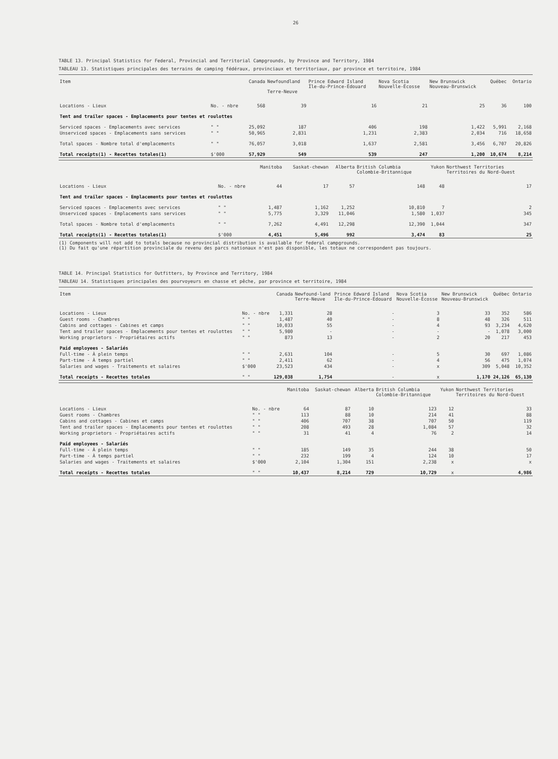26
TABLE 13. Principal Statistics for Federal, Provincial and Territorial Campgrounds, by Province and Territory, 1984
TABLEAU 13. Statistiques principales des terrains de camping fédéraux, provinciaux et territoriaux, par province et territoire, 1984
| Item | | Canada | Newfoundland Terre-Neuve | Prince Edward Island Île-du-Prince-Édouard | Nova Scotia Nouvelle-Écosse | New Brunswick Nouveau-Brunswick | Québec | Ontario |
| --- | --- | --- | --- | --- | --- | --- | --- | --- |
| Locations - Lieux | No. - nbre | 568 | 39 | 16 | 21 | 25 | 36 | 100 |
| Tent and trailer spaces - Emplacements pour tentes et roulottes | | | | | | | | |
| Serviced spaces - Emplacements avec services | " " | 25,092 | 187 | 406 | 198 | 1,422 | 5,991 | 2,168 |
| Unserviced spaces - Emplacements sans services | " " | 50,965 | 2,831 | 1,231 | 2,383 | 2,034 | 716 | 18,658 |
| Total spaces - Nombre total d'emplacements | " " | 76,057 | 3,018 | 1,637 | 2,581 | 3,456 | 6,707 | 20,826 |
| Total receipts(1) - Recettes totales(1) | $'000 | 57,929 | 549 | 539 | 247 | 1,200 | 10,674 | 8,214 |
| | | Manitoba | Saskat-chewan | Alberta | British Columbia Colombie-Britannique | Yukon | Northwest Territories Territoires du Nord-Ouest |
| --- | --- | --- | --- | --- | --- | --- | --- |
| Locations - Lieux | No. - nbre | 44 | 17 | 57 | 148 | 48 | 17 |
| Tent and trailer spaces - Emplacements pour tentes et roulottes | | | | | | | |
| Serviced spaces - Emplacements avec services | " " | 1,487 | 1,162 | 1,252 | 10,810 | 7 | 2 |
| Unserviced spaces - Emplacements sans services | " " | 5,775 | 3,329 | 11,046 | 1,580 | 1,037 | 345 |
| Total spaces - Nombre total d'emplacements | " " | 7,262 | 4,491 | 12,298 | 12,390 | 1,044 | 347 |
| Total receipts(1) - Recettes totales(1) | $'000 | 4,451 | 5,496 | 992 | 3,474 | 83 | 25 |
(1) Components will not add to totals because no provincial distribution is available for federal campgrounds.
(1) Du fait qu'une répartition provinciale du revenu des parcs nationaux n'est pas disponible, les totaux ne correspondent pas toujours.
TABLE 14. Principal Statistics for Outfitters, by Province and Territory, 1984
TABLEAU 14. Statistiques principales des pourvoyeurs en chasse et pêche, par province et territoire, 1984
| Item | | Canada | Newfound-land Terre-Neuve | Prince Edward Island Île-du-Prince-Édouard | Nova Scotia Nouvelle-Écosse | New Brunswick Nouveau-Brunswick | Québec | Ontario |
| --- | --- | --- | --- | --- | --- | --- | --- | --- |
| Locations - Lieux | No. - nbre | 1,331 | 28 | - | 3 | 33 | 352 | 586 |
| Guest rooms - Chambres | " " | 1,487 | 40 | - | 8 | 48 | 326 | 511 |
| Cabins and cottages - Cabines et camps | " " | 10,033 | 55 | - | 4 | 93 | 3,234 | 4,620 |
| Tent and trailer spaces - Emplacements pour tentes et roulottes | " " | 5,980 | - | - | - | - | 1,078 | 3,000 |
| Working proprietors - Propriétaires actifs | " " | 873 | 13 | - | 2 | 20 | 217 | 453 |
| Paid employees - Salariés | | | | | | | | |
| Full-time - À plein temps | " " | 2,631 | 104 | - | 5 | 30 | 697 | 1,086 |
| Part-time - À temps partiel | " " | 2,411 | 62 | - | 4 | 56 | 475 | 1,074 |
| Salaries and wages - Traitements et salaires | $'000 | 23,523 | 434 | - | x | 309 | 5,048 | 10,352 |
| Total receipts - Recettes totales | " " | 129,038 | 1,754 | - | x | 1,170 | 24,126 | 65,130 |
| | | Manitoba | Saskat-chewan | Alberta | British Columbia Colombie-Britannique | Yukon | Northwest Territories Territoires du Nord-Ouest |
| --- | --- | --- | --- | --- | --- | --- | --- |
| Locations - Lieux | No. - nbre | 64 | 87 | 10 | 123 | 12 | 33 |
| Guest rooms - Chambres | " " | 113 | 88 | 10 | 214 | 41 | 88 |
| Cabins and cottages - Cabines et camps | " " | 406 | 707 | 38 | 707 | 50 | 119 |
| Tent and trailer spaces - Emplacements pour tentes et roulottes | " " | 208 | 493 | 28 | 1,084 | 57 | 32 |
| Working proprietors - Propriétaires actifs | " " | 31 | 41 | 4 | 76 | 2 | 14 |
| Paid employees - Salariés | | | | | | | |
| Full-time - À plein temps | " " | 185 | 149 | 35 | 244 | 38 | 50 |
| Part-time - À temps partiel | " " | 232 | 199 | 4 | 124 | 10 | 17 |
| Salaries and wages - Traitements et salaires | $'000 | 2,104 | 1,304 | 151 | 2,238 | x | x |
| Total receipts - Recettes totales | " " | 10,437 | 8,214 | 729 | 10,729 | x | 4,986 |